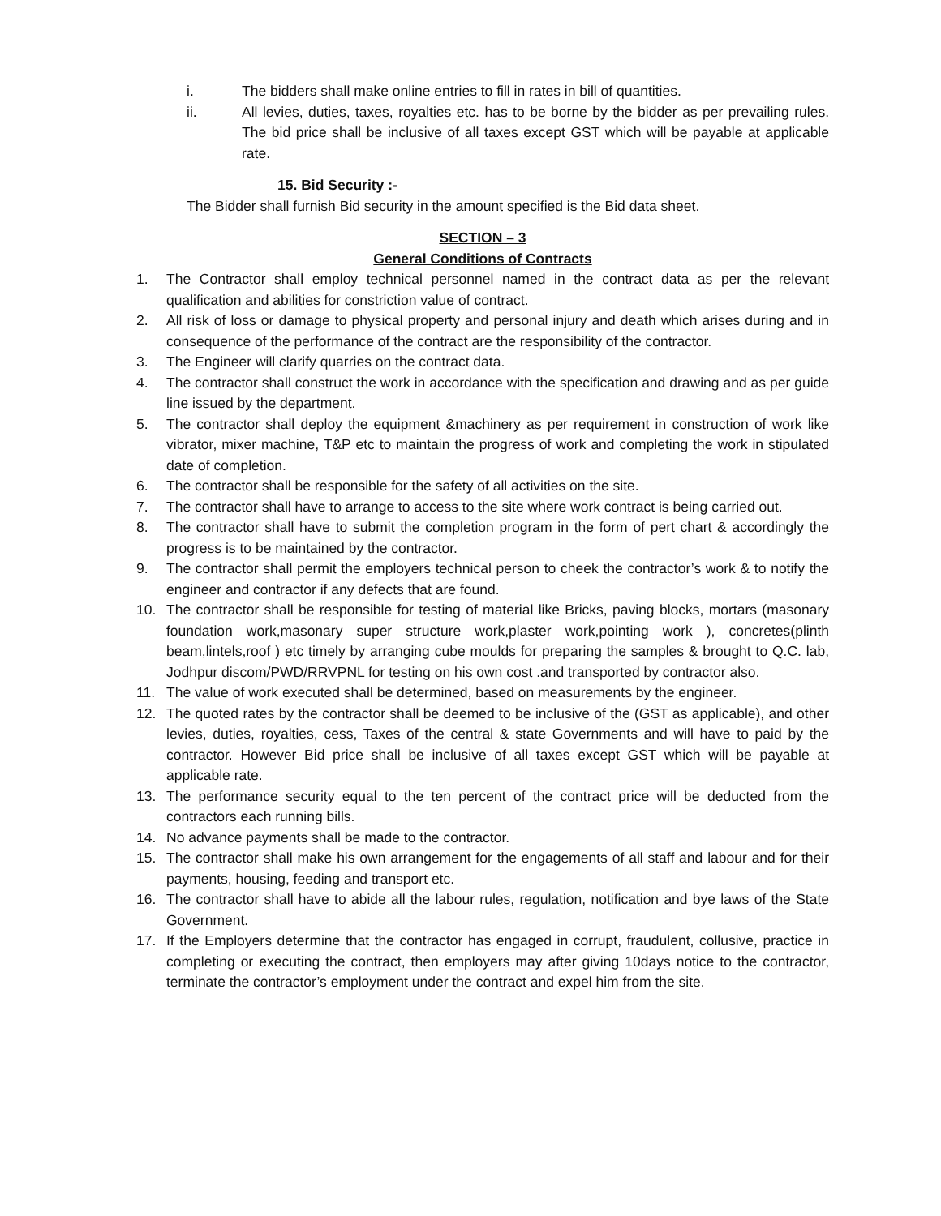i. The bidders shall make online entries to fill in rates in bill of quantities.
ii. All levies, duties, taxes, royalties etc. has to be borne by the bidder as per prevailing rules. The bid price shall be inclusive of all taxes except GST which will be payable at applicable rate.
15. Bid Security :-
The Bidder shall furnish Bid security in the amount specified is the Bid data sheet.
SECTION – 3
General Conditions of Contracts
1. The Contractor shall employ technical personnel named in the contract data as per the relevant qualification and abilities for constriction value of contract.
2. All risk of loss or damage to physical property and personal injury and death which arises during and in consequence of the performance of the contract are the responsibility of the contractor.
3. The Engineer will clarify quarries on the contract data.
4. The contractor shall construct the work in accordance with the specification and drawing and as per guide line issued by the department.
5. The contractor shall deploy the equipment &machinery as per requirement in construction of work like vibrator, mixer machine, T&P etc to maintain the progress of work and completing the work in stipulated date of completion.
6. The contractor shall be responsible for the safety of all activities on the site.
7. The contractor shall have to arrange to access to the site where work contract is being carried out.
8. The contractor shall have to submit the completion program in the form of pert chart & accordingly the progress is to be maintained by the contractor.
9. The contractor shall permit the employers technical person to cheek the contractor’s work & to notify the engineer and contractor if any defects that are found.
10. The contractor shall be responsible for testing of material like Bricks, paving blocks, mortars (masonary foundation work,masonary super structure work,plaster work,pointing work ), concretes(plinth beam,lintels,roof ) etc timely by arranging cube moulds for preparing the samples & brought to Q.C. lab, Jodhpur discom/PWD/RRVPNL for testing on his own cost .and transported by contractor also.
11. The value of work executed shall be determined, based on measurements by the engineer.
12. The quoted rates by the contractor shall be deemed to be inclusive of the (GST as applicable), and other levies, duties, royalties, cess, Taxes of the central & state Governments and will have to paid by the contractor. However Bid price shall be inclusive of all taxes except GST which will be payable at applicable rate.
13. The performance security equal to the ten percent of the contract price will be deducted from the contractors each running bills.
14. No advance payments shall be made to the contractor.
15. The contractor shall make his own arrangement for the engagements of all staff and labour and for their payments, housing, feeding and transport etc.
16. The contractor shall have to abide all the labour rules, regulation, notification and bye laws of the State Government.
17. If the Employers determine that the contractor has engaged in corrupt, fraudulent, collusive, practice in completing or executing the contract, then employers may after giving 10days notice to the contractor, terminate the contractor’s employment under the contract and expel him from the site.